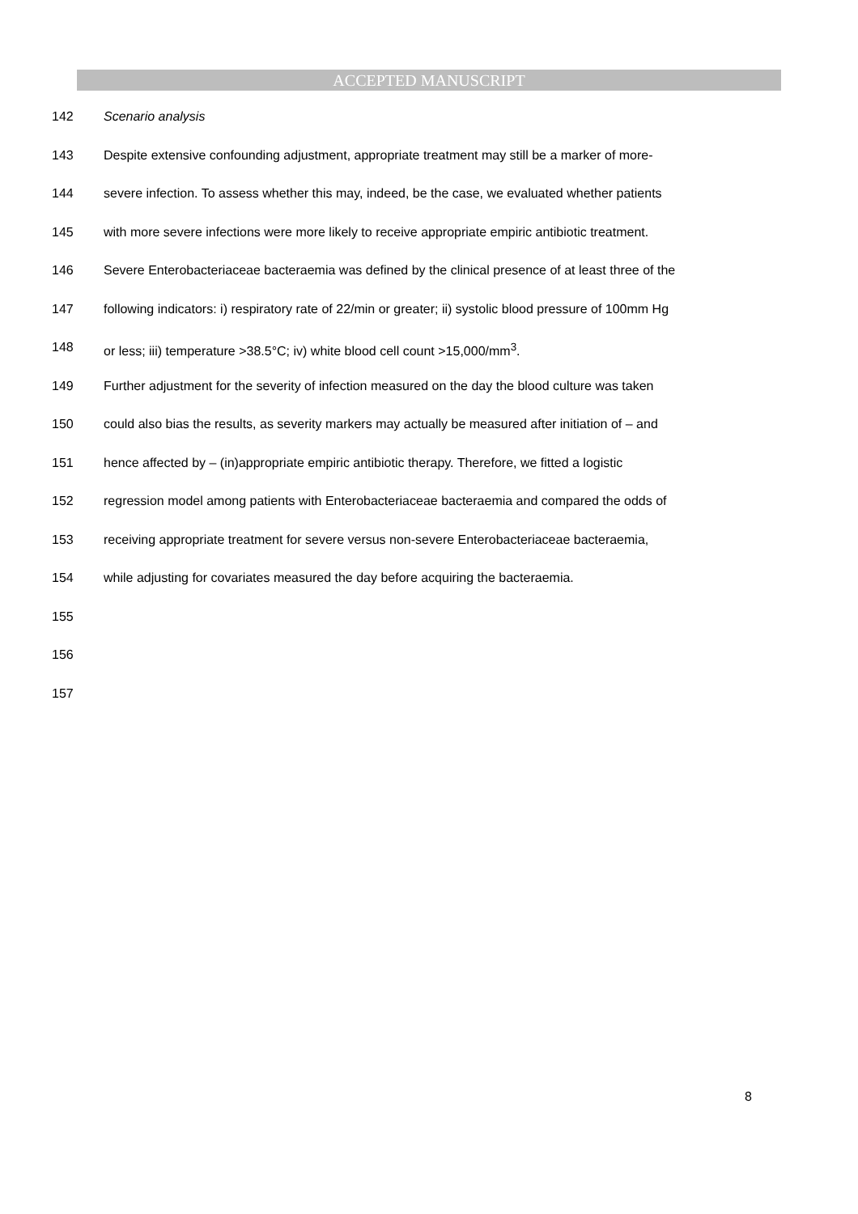ACCEPTED MANUSCRIPT
142 Scenario analysis
143 Despite extensive confounding adjustment, appropriate treatment may still be a marker of more-
144 severe infection. To assess whether this may, indeed, be the case, we evaluated whether patients
145 with more severe infections were more likely to receive appropriate empiric antibiotic treatment.
146 Severe Enterobacteriaceae bacteraemia was defined by the clinical presence of at least three of the
147 following indicators: i) respiratory rate of 22/min or greater; ii) systolic blood pressure of 100mm Hg
148 or less; iii) temperature >38.5°C; iv) white blood cell count >15,000/mm<sup>3</sup>.
149 Further adjustment for the severity of infection measured on the day the blood culture was taken
150 could also bias the results, as severity markers may actually be measured after initiation of – and
151 hence affected by – (in)appropriate empiric antibiotic therapy. Therefore, we fitted a logistic
152 regression model among patients with Enterobacteriaceae bacteraemia and compared the odds of
153 receiving appropriate treatment for severe versus non-severe Enterobacteriaceae bacteraemia,
154 while adjusting for covariates measured the day before acquiring the bacteraemia.
155
156
157
8